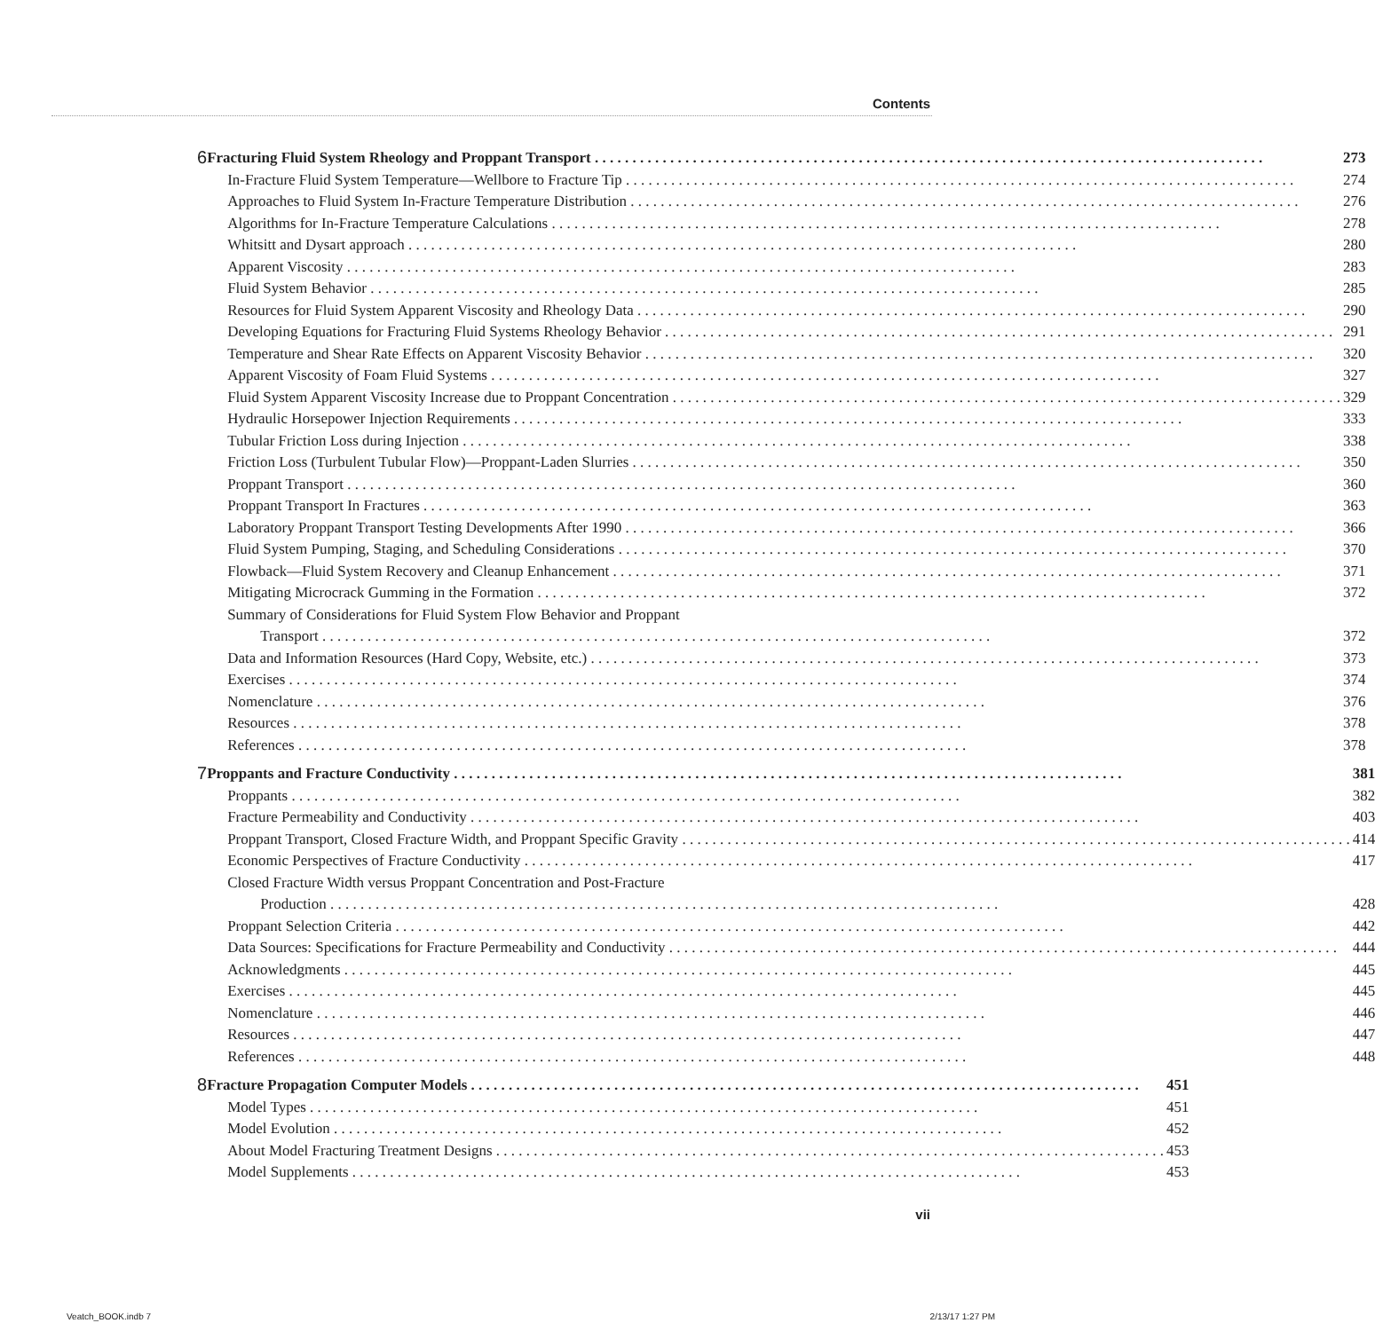Contents
6
Fracturing Fluid System Rheology and Proppant Transport 273
In-Fracture Fluid System Temperature—Wellbore to Fracture Tip 274
Approaches to Fluid System In-Fracture Temperature Distribution 276
Algorithms for In-Fracture Temperature Calculations 278
Whitsitt and Dysart approach 280
Apparent Viscosity 283
Fluid System Behavior 285
Resources for Fluid System Apparent Viscosity and Rheology Data 290
Developing Equations for Fracturing Fluid Systems Rheology Behavior 291
Temperature and Shear Rate Effects on Apparent Viscosity Behavior 320
Apparent Viscosity of Foam Fluid Systems 327
Fluid System Apparent Viscosity Increase due to Proppant Concentration 329
Hydraulic Horsepower Injection Requirements 333
Tubular Friction Loss during Injection 338
Friction Loss (Turbulent Tubular Flow)—Proppant-Laden Slurries 350
Proppant Transport 360
Proppant Transport In Fractures 363
Laboratory Proppant Transport Testing Developments After 1990 366
Fluid System Pumping, Staging, and Scheduling Considerations 370
Flowback—Fluid System Recovery and Cleanup Enhancement 371
Mitigating Microcrack Gumming in the Formation 372
Summary of Considerations for Fluid System Flow Behavior and Proppant
Transport 372
Data and Information Resources (Hard Copy, Website, etc.) 373
Exercises 374
Nomenclature 376
Resources 378
References 378
7
Proppants and Fracture Conductivity 381
Proppants 382
Fracture Permeability and Conductivity 403
Proppant Transport, Closed Fracture Width, and Proppant Specific Gravity 414
Economic Perspectives of Fracture Conductivity 417
Closed Fracture Width versus Proppant Concentration and Post-Fracture
Production 428
Proppant Selection Criteria 442
Data Sources: Specifications for Fracture Permeability and Conductivity 444
Acknowledgments 445
Exercises 445
Nomenclature 446
Resources 447
References 448
8
Fracture Propagation Computer Models 451
Model Types 451
Model Evolution 452
About Model Fracturing Treatment Designs 453
Model Supplements 453
vii
Veatch_BOOK.indb 7 2/13/17 1:27 PM